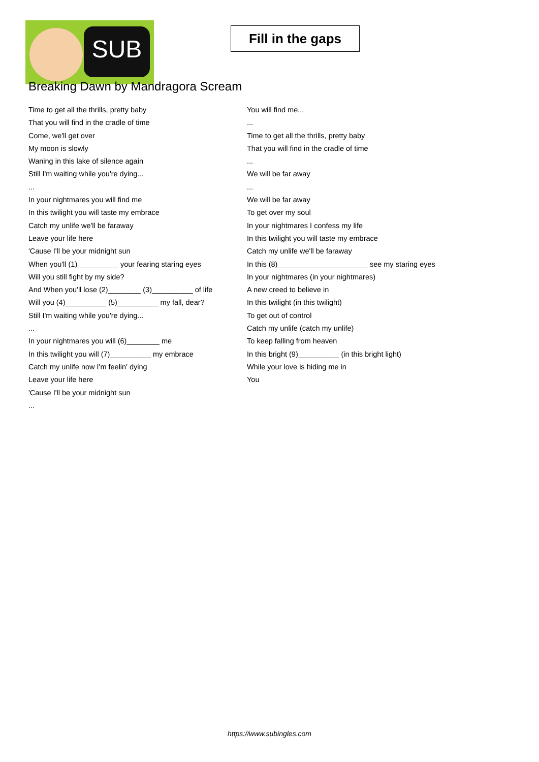SUB
Fill in the gaps
Breaking Dawn by Mandragora Scream
Time to get all the thrills, pretty baby
That you will find in the cradle of time
Come, we'll get over
My moon is slowly
Waning in this lake of silence again
Still I'm waiting while you're dying...
...
In your nightmares you will find me
In this twilight you will taste my embrace
Catch my unlife we'll be faraway
Leave your life here
'Cause I'll be your midnight sun
When you'll (1)__________ your fearing staring eyes
Will you still fight by my side?
And When you'll lose (2)________ (3)__________ of life
Will you (4)__________ (5)__________ my fall, dear?
Still I'm waiting while you're dying...
...
In your nightmares you will (6)________ me
In this twilight you will (7)__________ my embrace
Catch my unlife now I'm feelin' dying
Leave your life here
'Cause I'll be your midnight sun
...
You will find me...
...
Time to get all the thrills, pretty baby
That you will find in the cradle of time
...
We will be far away
...
We will be far away
To get over my soul
In your nightmares I confess my life
In this twilight you will taste my embrace
Catch my unlife we'll be faraway
In this (8)______________________ see my staring eyes
In your nightmares (in your nightmares)
A new creed to believe in
In this twilight (in this twilight)
To get out of control
Catch my unlife (catch my unlife)
To keep falling from heaven
In this bright (9)__________ (in this bright light)
While your love is hiding me in
You
https://www.subingles.com